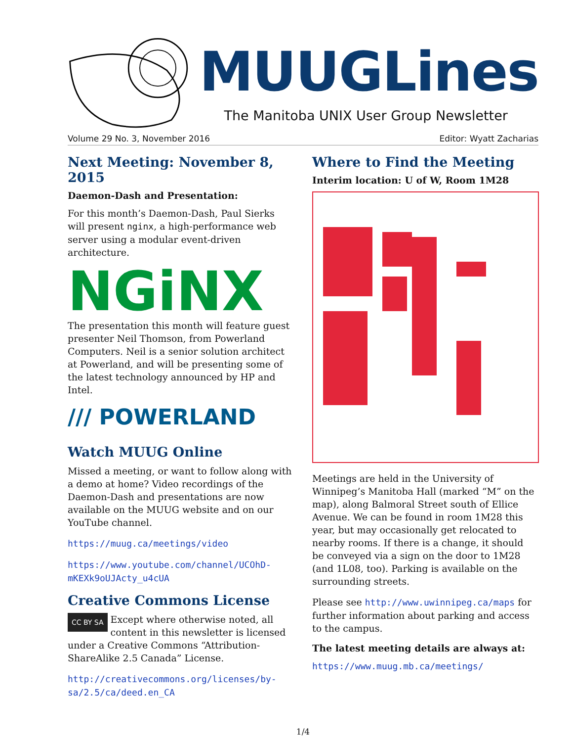MUUGLines
The Manitoba UNIX User Group Newsletter
Volume 29 No. 3, November 2016 Editor: Wyatt Zacharias
Next Meeting: November 8, 2015
Daemon-Dash and Presentation:
For this month’s Daemon-Dash, Paul Sierks will present nginx, a high-performance web server using a modular event-driven architecture.
NGiNX
The presentation this month will feature guest presenter Neil Thomson, from Powerland Computers. Neil is a senior solution architect at Powerland, and will be presenting some of the latest technology announced by HP and Intel.
/// POWERLAND
Watch MUUG Online
Missed a meeting, or want to follow along with a demo at home? Video recordings of the Daemon-Dash and presentations are now available on the MUUG website and on our YouTube channel.
https://muug.ca/meetings/video
https://www.youtube.com/channel/UCOhD-mKEXk9oUJActy_u4cUA
Creative Commons License
CC BY SA Except where otherwise noted, all content in this newsletter is licensed under a Creative Commons “Attribution-ShareAlike 2.5 Canada” License.
http://creativecommons.org/licenses/by-sa/2.5/ca/deed.en_CA
Where to Find the Meeting
Interim location: U of W, Room 1M28
Meetings are held in the University of Winnipeg’s Manitoba Hall (marked “M” on the map), along Balmoral Street south of Ellice Avenue. We can be found in room 1M28 this year, but may occasionally get relocated to nearby rooms. If there is a change, it should be conveyed via a sign on the door to 1M28 (and 1L08, too). Parking is available on the surrounding streets.
Please see http://www.uwinnipeg.ca/maps for further information about parking and access to the campus.
The latest meeting details are always at:
https://www.muug.mb.ca/meetings/
1/4